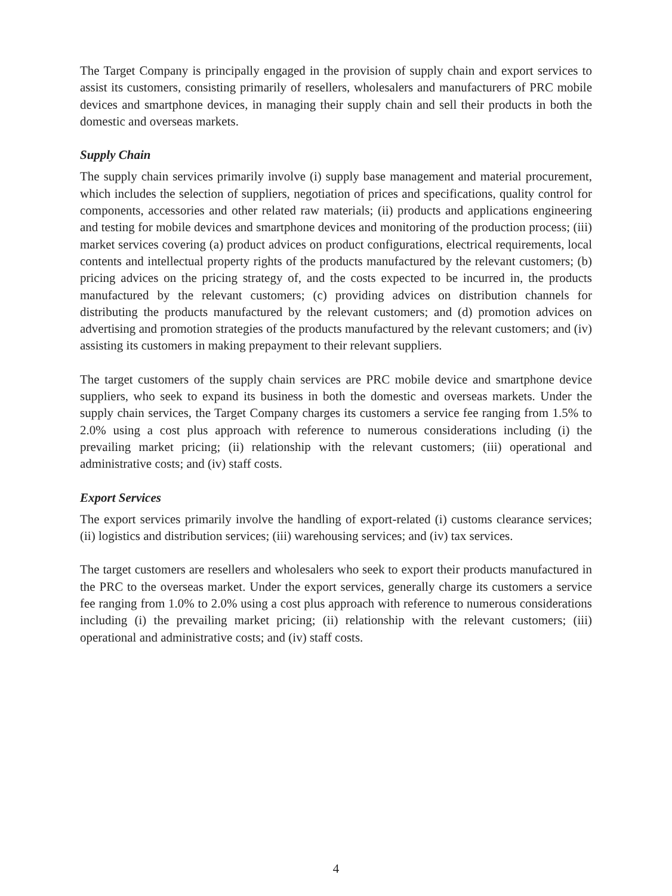The Target Company is principally engaged in the provision of supply chain and export services to assist its customers, consisting primarily of resellers, wholesalers and manufacturers of PRC mobile devices and smartphone devices, in managing their supply chain and sell their products in both the domestic and overseas markets.
Supply Chain
The supply chain services primarily involve (i) supply base management and material procurement, which includes the selection of suppliers, negotiation of prices and specifications, quality control for components, accessories and other related raw materials; (ii) products and applications engineering and testing for mobile devices and smartphone devices and monitoring of the production process; (iii) market services covering (a) product advices on product configurations, electrical requirements, local contents and intellectual property rights of the products manufactured by the relevant customers; (b) pricing advices on the pricing strategy of, and the costs expected to be incurred in, the products manufactured by the relevant customers; (c) providing advices on distribution channels for distributing the products manufactured by the relevant customers; and (d) promotion advices on advertising and promotion strategies of the products manufactured by the relevant customers; and (iv) assisting its customers in making prepayment to their relevant suppliers.
The target customers of the supply chain services are PRC mobile device and smartphone device suppliers, who seek to expand its business in both the domestic and overseas markets. Under the supply chain services, the Target Company charges its customers a service fee ranging from 1.5% to 2.0% using a cost plus approach with reference to numerous considerations including (i) the prevailing market pricing; (ii) relationship with the relevant customers; (iii) operational and administrative costs; and (iv) staff costs.
Export Services
The export services primarily involve the handling of export-related (i) customs clearance services; (ii) logistics and distribution services; (iii) warehousing services; and (iv) tax services.
The target customers are resellers and wholesalers who seek to export their products manufactured in the PRC to the overseas market. Under the export services, generally charge its customers a service fee ranging from 1.0% to 2.0% using a cost plus approach with reference to numerous considerations including (i) the prevailing market pricing; (ii) relationship with the relevant customers; (iii) operational and administrative costs; and (iv) staff costs.
4